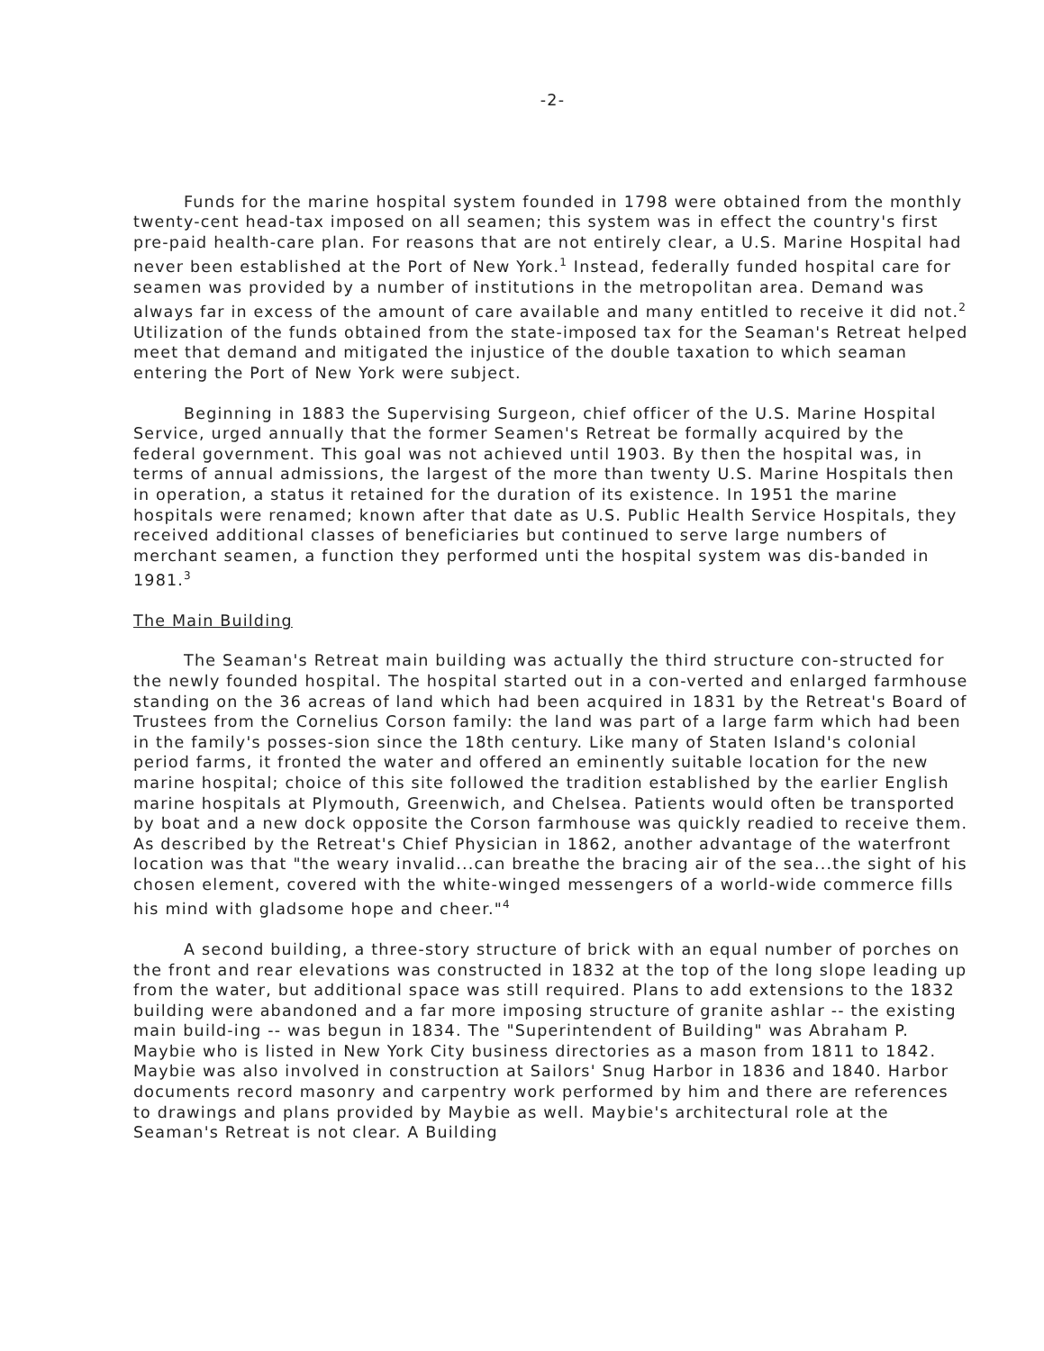-2-
Funds for the marine hospital system founded in 1798 were obtained from the monthly twenty-cent head-tax imposed on all seamen; this system was in effect the country's first pre-paid health-care plan. For reasons that are not entirely clear, a U.S. Marine Hospital had never been established at the Port of New York.<sup>1</sup> Instead, federally funded hospital care for seamen was provided by a number of institutions in the metropolitan area. Demand was always far in excess of the amount of care available and many entitled to receive it did not.<sup>2</sup> Utilization of the funds obtained from the state-imposed tax for the Seaman's Retreat helped meet that demand and mitigated the injustice of the double taxation to which seaman entering the Port of New York were subject.
Beginning in 1883 the Supervising Surgeon, chief officer of the U.S. Marine Hospital Service, urged annually that the former Seamen's Retreat be formally acquired by the federal government. This goal was not achieved until 1903. By then the hospital was, in terms of annual admissions, the largest of the more than twenty U.S. Marine Hospitals then in operation, a status it retained for the duration of its existence. In 1951 the marine hospitals were renamed; known after that date as U.S. Public Health Service Hospitals, they received additional classes of beneficiaries but continued to serve large numbers of merchant seamen, a function they performed unti the hospital system was dis-banded in 1981.<sup>3</sup>
The Main Building
The Seaman's Retreat main building was actually the third structure con-structed for the newly founded hospital. The hospital started out in a con-verted and enlarged farmhouse standing on the 36 acreas of land which had been acquired in 1831 by the Retreat's Board of Trustees from the Cornelius Corson family: the land was part of a large farm which had been in the family's posses-sion since the 18th century. Like many of Staten Island's colonial period farms, it fronted the water and offered an eminently suitable location for the new marine hospital; choice of this site followed the tradition established by the earlier English marine hospitals at Plymouth, Greenwich, and Chelsea. Patients would often be transported by boat and a new dock opposite the Corson farmhouse was quickly readied to receive them. As described by the Retreat's Chief Physician in 1862, another advantage of the waterfront location was that "the weary invalid...can breathe the bracing air of the sea...the sight of his chosen element, covered with the white-winged messengers of a world-wide commerce fills his mind with gladsome hope and cheer."<sup>4</sup>
A second building, a three-story structure of brick with an equal number of porches on the front and rear elevations was constructed in 1832 at the top of the long slope leading up from the water, but additional space was still required. Plans to add extensions to the 1832 building were abandoned and a far more imposing structure of granite ashlar -- the existing main build-ing -- was begun in 1834. The "Superintendent of Building" was Abraham P. Maybie who is listed in New York City business directories as a mason from 1811 to 1842. Maybie was also involved in construction at Sailors' Snug Harbor in 1836 and 1840. Harbor documents record masonry and carpentry work performed by him and there are references to drawings and plans provided by Maybie as well. Maybie's architectural role at the Seaman's Retreat is not clear. A Building